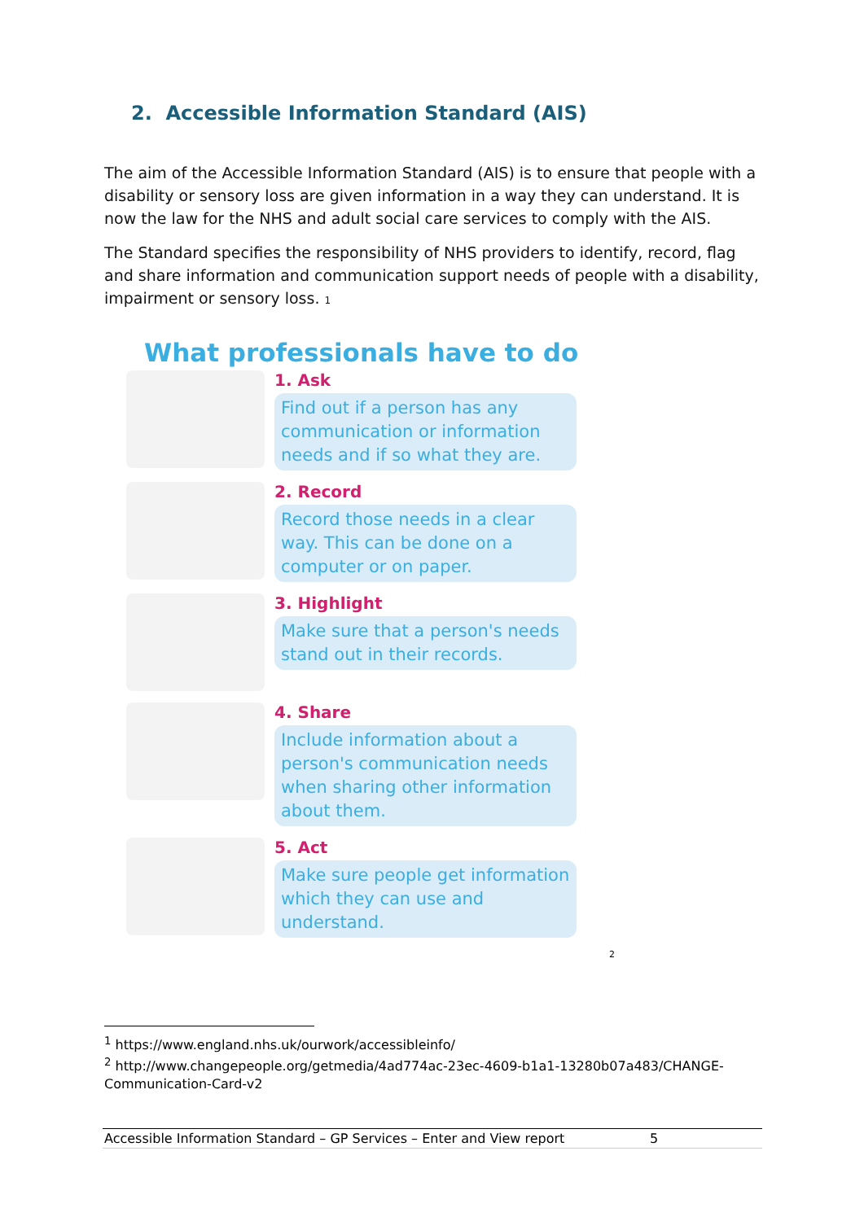2. Accessible Information Standard (AIS)
The aim of the Accessible Information Standard (AIS) is to ensure that people with a disability or sensory loss are given information in a way they can understand. It is now the law for the NHS and adult social care services to comply with the AIS.
The Standard specifies the responsibility of NHS providers to identify, record, flag and share information and communication support needs of people with a disability, impairment or sensory loss. 1
What professionals have to do
1. Ask
Find out if a person has any communication or information needs and if so what they are.
2. Record
Record those needs in a clear way. This can be done on a computer or on paper.
3. Highlight
Make sure that a person's needs stand out in their records.
4. Share
Include information about a person's communication needs when sharing other information about them.
5. Act
Make sure people get information which they can use and understand.
2
<sup>1</sup> https://www.england.nhs.uk/ourwork/accessibleinfo/
<sup>2</sup> http://www.changepeople.org/getmedia/4ad774ac-23ec-4609-b1a1-13280b07a483/CHANGE-Communication-Card-v2
Accessible Information Standard – GP Services – Enter and View report 5